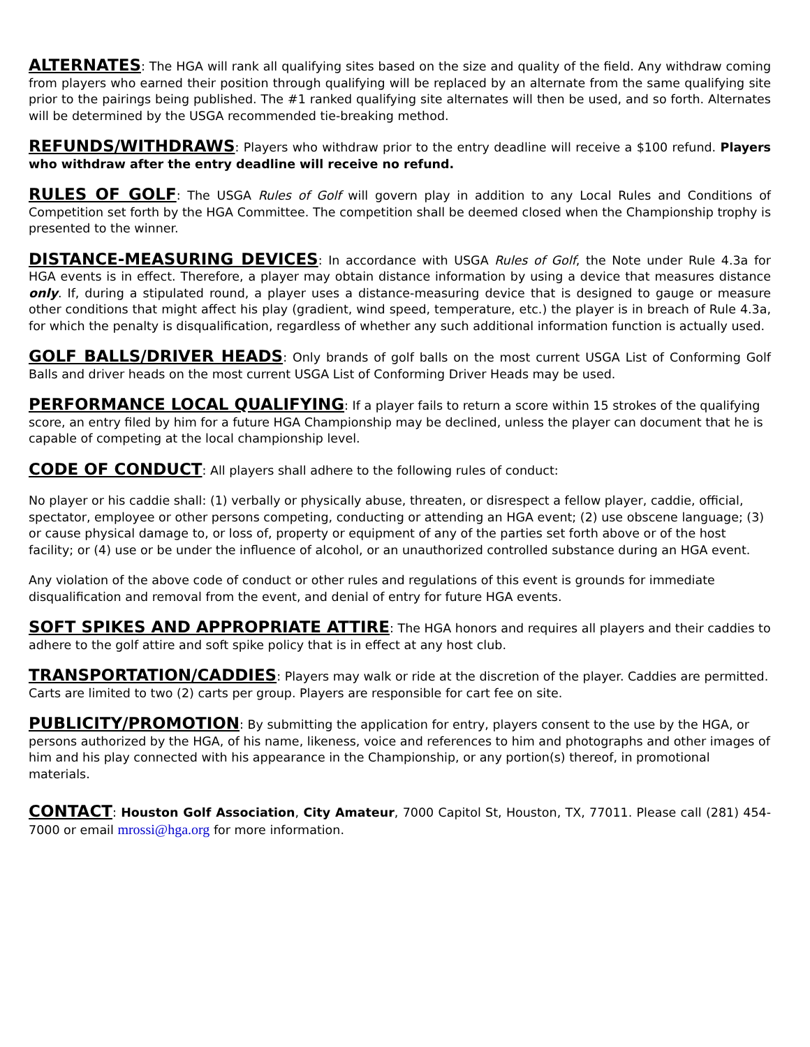ALTERNATES: The HGA will rank all qualifying sites based on the size and quality of the field. Any withdraw coming from players who earned their position through qualifying will be replaced by an alternate from the same qualifying site prior to the pairings being published. The #1 ranked qualifying site alternates will then be used, and so forth. Alternates will be determined by the USGA recommended tie-breaking method.
REFUNDS/WITHDRAWS: Players who withdraw prior to the entry deadline will receive a $100 refund. Players who withdraw after the entry deadline will receive no refund.
RULES OF GOLF: The USGA Rules of Golf will govern play in addition to any Local Rules and Conditions of Competition set forth by the HGA Committee. The competition shall be deemed closed when the Championship trophy is presented to the winner.
DISTANCE-MEASURING DEVICES: In accordance with USGA Rules of Golf, the Note under Rule 4.3a for HGA events is in effect. Therefore, a player may obtain distance information by using a device that measures distance only. If, during a stipulated round, a player uses a distance-measuring device that is designed to gauge or measure other conditions that might affect his play (gradient, wind speed, temperature, etc.) the player is in breach of Rule 4.3a, for which the penalty is disqualification, regardless of whether any such additional information function is actually used.
GOLF BALLS/DRIVER HEADS: Only brands of golf balls on the most current USGA List of Conforming Golf Balls and driver heads on the most current USGA List of Conforming Driver Heads may be used.
PERFORMANCE LOCAL QUALIFYING: If a player fails to return a score within 15 strokes of the qualifying score, an entry filed by him for a future HGA Championship may be declined, unless the player can document that he is capable of competing at the local championship level.
CODE OF CONDUCT: All players shall adhere to the following rules of conduct:
No player or his caddie shall: (1) verbally or physically abuse, threaten, or disrespect a fellow player, caddie, official, spectator, employee or other persons competing, conducting or attending an HGA event; (2) use obscene language; (3) or cause physical damage to, or loss of, property or equipment of any of the parties set forth above or of the host facility; or (4) use or be under the influence of alcohol, or an unauthorized controlled substance during an HGA event.
Any violation of the above code of conduct or other rules and regulations of this event is grounds for immediate disqualification and removal from the event, and denial of entry for future HGA events.
SOFT SPIKES AND APPROPRIATE ATTIRE: The HGA honors and requires all players and their caddies to adhere to the golf attire and soft spike policy that is in effect at any host club.
TRANSPORTATION/CADDIES: Players may walk or ride at the discretion of the player. Caddies are permitted. Carts are limited to two (2) carts per group. Players are responsible for cart fee on site.
PUBLICITY/PROMOTION: By submitting the application for entry, players consent to the use by the HGA, or persons authorized by the HGA, of his name, likeness, voice and references to him and photographs and other images of him and his play connected with his appearance in the Championship, or any portion(s) thereof, in promotional materials.
CONTACT: Houston Golf Association, City Amateur, 7000 Capitol St, Houston, TX, 77011. Please call (281) 454-7000 or email mrossi@hga.org for more information.